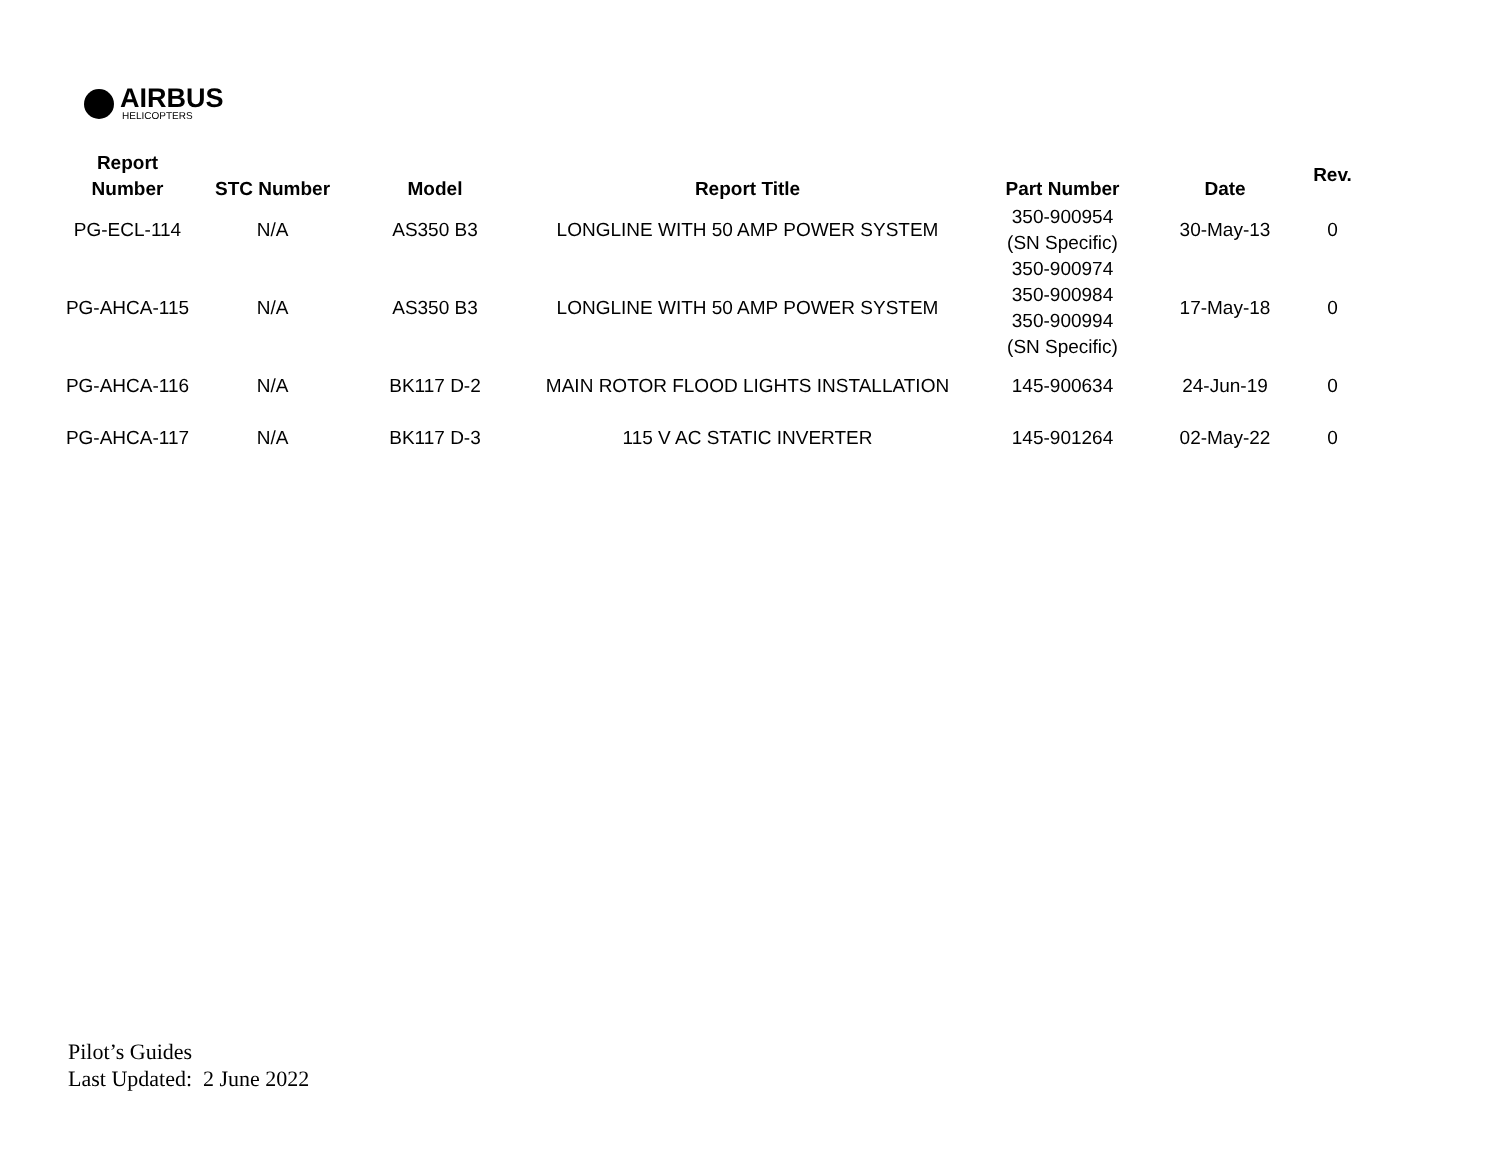AIRBUS
HELICOPTERS
| Report Number | STC Number | Model | Report Title | Part Number | Date | Rev. |
| --- | --- | --- | --- | --- | --- | --- |
| PG-ECL-114 | N/A | AS350 B3 | LONGLINE WITH 50 AMP POWER SYSTEM | 350-900954 (SN Specific) | 30-May-13 | 0 |
| PG-AHCA-115 | N/A | AS350 B3 | LONGLINE WITH 50 AMP POWER SYSTEM | 350-900974 350-900984 350-900994 (SN Specific) | 17-May-18 | 0 |
| PG-AHCA-116 | N/A | BK117 D-2 | MAIN ROTOR FLOOD LIGHTS INSTALLATION | 145-900634 | 24-Jun-19 | 0 |
| PG-AHCA-117 | N/A | BK117 D-3 | 115 V AC STATIC INVERTER | 145-901264 | 02-May-22 | 0 |
Pilot’s Guides
Last Updated: 2 June 2022